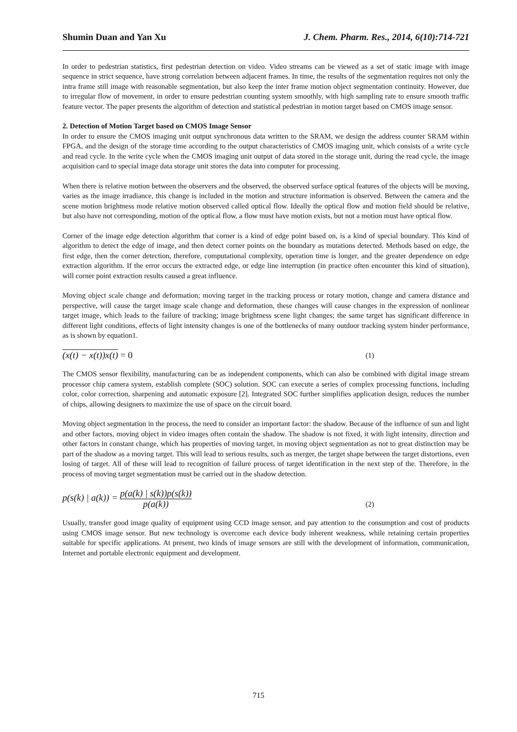Shumin Duan and Yan Xu J. Chem. Pharm. Res., 2014, 6(10):714-721
In order to pedestrian statistics, first pedestrian detection on video. Video streams can be viewed as a set of static image with image sequence in strict sequence, have strong correlation between adjacent frames. In time, the results of the segmentation requires not only the intra frame still image with reasonable segmentation, but also keep the inter frame motion object segmentation continuity. However, due to irregular flow of movement, in order to ensure pedestrian counting system smoothly, with high sampling rate to ensure smooth traffic feature vector. The paper presents the algorithm of detection and statistical pedestrian in motion target based on CMOS image sensor.
2. Detection of Motion Target based on CMOS Image Sensor
In order to ensure the CMOS imaging unit output synchronous data written to the SRAM, we design the address counter SRAM within FPGA, and the design of the storage time according to the output characteristics of CMOS imaging unit, which consists of a write cycle and read cycle. In the write cycle when the CMOS imaging unit output of data stored in the storage unit, during the read cycle, the image acquisition card to special image data storage unit stores the data into computer for processing.
When there is relative motion between the observers and the observed, the observed surface optical features of the objects will be moving, varies as the image irradiance, this change is included in the motion and structure information is observed. Between the camera and the scene motion brightness mode relative motion observed called optical flow. Ideally the optical flow and motion field should be relative, but also have not corresponding, motion of the optical flow, a flow must have motion exists, but not a motion must have optical flow.
Corner of the image edge detection algorithm that corner is a kind of edge point based on, is a kind of special boundary. This kind of algorithm to detect the edge of image, and then detect corner points on the boundary as mutations detected. Methods based on edge, the first edge, then the corner detection, therefore, computational complexity, operation time is longer, and the greater dependence on edge extraction algorithm. If the error occurs the extracted edge, or edge line interruption (in practice often encounter this kind of situation), will corner point extraction results caused a great influence.
Moving object scale change and deformation; moving target in the tracking process or rotary motion, change and camera distance and perspective, will cause the target image scale change and deformation, these changes will cause changes in the expression of nonlinear target image, which leads to the failure of tracking; image brightness scene light changes; the same target has significant difference in different light conditions, effects of light intensity changes is one of the bottlenecks of many outdoor tracking system hinder performance, as is shown by equation1.
(x(t) − x(t))x(t) = 0 (1)
The CMOS sensor flexibility, manufacturing can be as independent components, which can also be combined with digital image stream processor chip camera system, establish complete (SOC) solution. SOC can execute a series of complex processing functions, including color, color correction, sharpening and automatic exposure [2]. Integrated SOC further simplifies application design, reduces the number of chips, allowing designers to maximize the use of space on the circuit board.
Moving object segmentation in the process, the need to consider an important factor: the shadow. Because of the influence of sun and light and other factors, moving object in video images often contain the shadow. The shadow is not fixed, it with light intensity, direction and other factors in constant change, which has properties of moving target, in moving object segmentation as not to great distinction may be part of the shadow as a moving target. This will lead to serious results, such as merger, the target shape between the target distortions, even losing of target. All of these will lead to recognition of failure process of target identification in the next step of the. Therefore, in the process of moving target segmentation must be carried out in the shadow detection.
p(s(k) | a(k)) = p(a(k) | s(k))p(s(k)) p(a(k)) (2)
Usually, transfer good image quality of equipment using CCD image sensor, and pay attention to the consumption and cost of products using CMOS image sensor. But new technology is overcome each device body inherent weakness, while retaining certain properties suitable for specific applications. At present, two kinds of image sensors are still with the development of information, communication, Internet and portable electronic equipment and development.
715